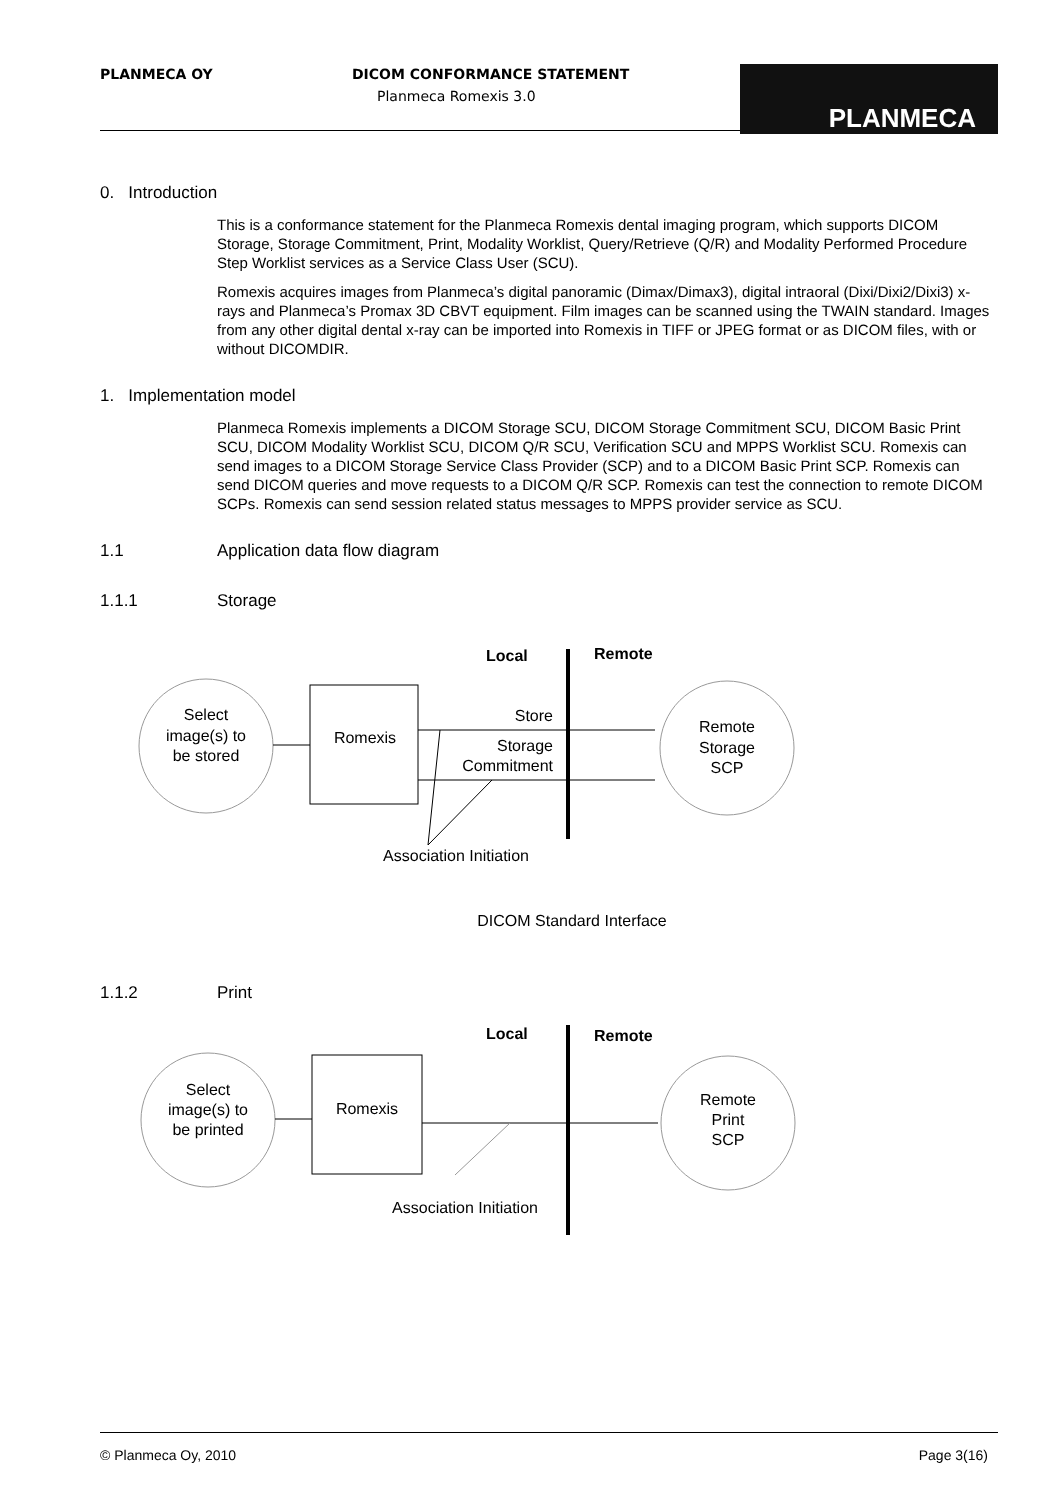PLANMECA OY DICOM CONFORMANCE STATEMENT
Planmeca Romexis 3.0
PLANMECA
0. Introduction
This is a conformance statement for the Planmeca Romexis dental imaging program, which supports DICOM Storage, Storage Commitment, Print, Modality Worklist, Query/Retrieve (Q/R) and Modality Performed Procedure Step Worklist services as a Service Class User (SCU).
Romexis acquires images from Planmeca’s digital panoramic (Dimax/Dimax3), digital intraoral (Dixi/Dixi2/Dixi3) x-rays and Planmeca’s Promax 3D CBVT equipment. Film images can be scanned using the TWAIN standard. Images from any other digital dental x-ray can be imported into Romexis in TIFF or JPEG format or as DICOM files, with or without DICOMDIR.
1. Implementation model
Planmeca Romexis implements a DICOM Storage SCU, DICOM Storage Commitment SCU, DICOM Basic Print SCU, DICOM Modality Worklist SCU, DICOM Q/R SCU, Verification SCU and MPPS Worklist SCU. Romexis can send images to a DICOM Storage Service Class Provider (SCP) and to a DICOM Basic Print SCP. Romexis can send DICOM queries and move requests to a DICOM Q/R SCP. Romexis can test the connection to remote DICOM SCPs. Romexis can send session related status messages to MPPS provider service as SCU.
1.1 Application data flow diagram
1.1.1 Storage
Local
Remote
Select
image(s) to
be stored
Romexis
Store
Storage
Commitment
Remote
Storage
SCP
Association Initiation
DICOM Standard Interface
1.1.2 Print
Local
Remote
Select
image(s) to
be printed
Romexis
Remote
Print
SCP
Association Initiation
© Planmeca Oy, 2010 Page 3(16)